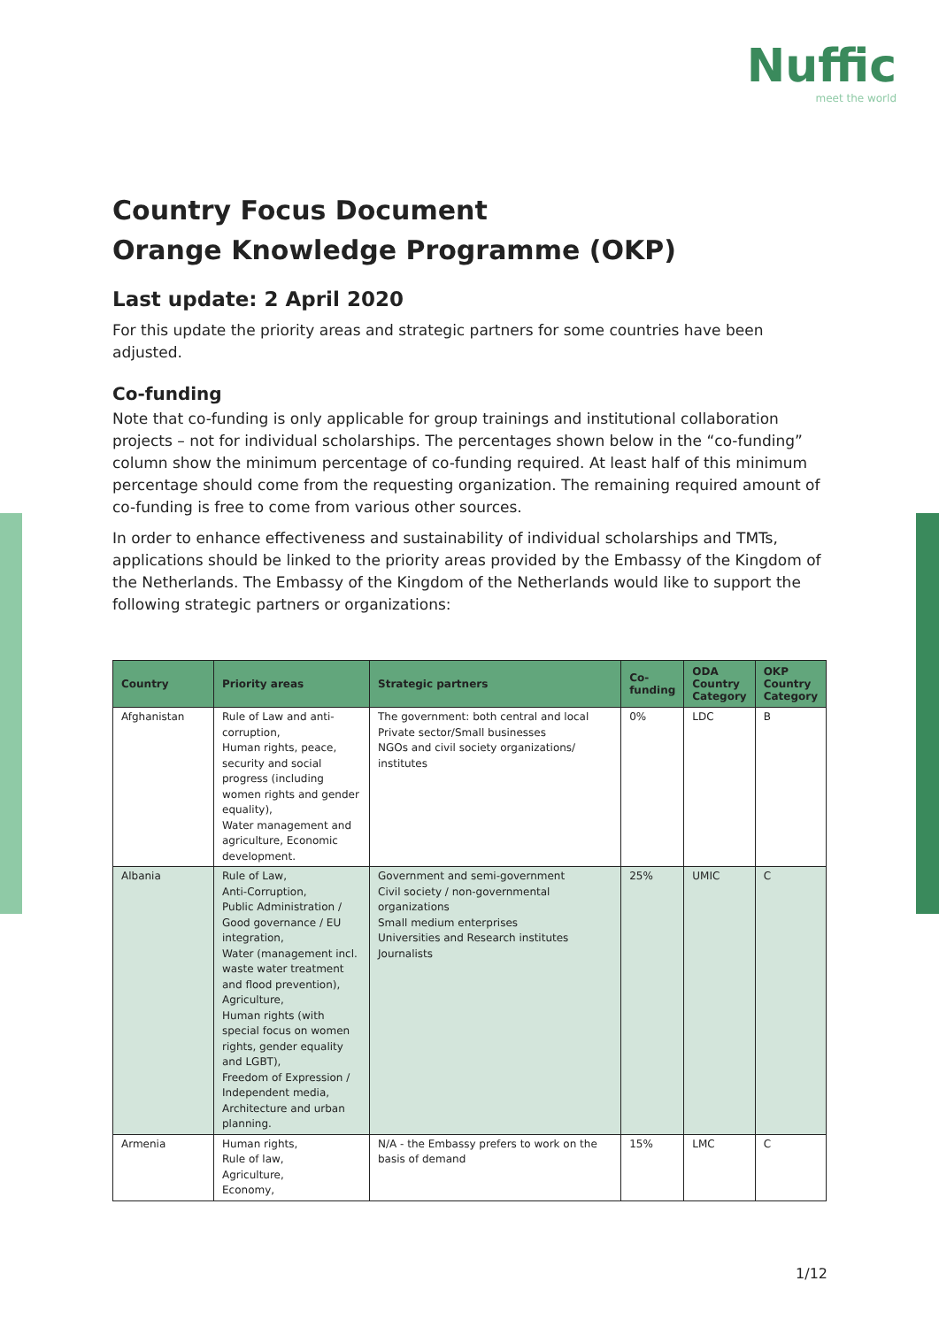Nuffic
meet the world
Country Focus Document
Orange Knowledge Programme (OKP)
Last update: 2 April 2020
For this update the priority areas and strategic partners for some countries have been adjusted.
Co-funding
Note that co-funding is only applicable for group trainings and institutional collaboration projects – not for individual scholarships. The percentages shown below in the “co-funding” column show the minimum percentage of co-funding required. At least half of this minimum percentage should come from the requesting organization. The remaining required amount of co-funding is free to come from various other sources.
In order to enhance effectiveness and sustainability of individual scholarships and TMTs, applications should be linked to the priority areas provided by the Embassy of the Kingdom of the Netherlands. The Embassy of the Kingdom of the Netherlands would like to support the following strategic partners or organizations:
| Country | Priority areas | Strategic partners | Co-funding | ODA Country Category | OKP Country Category |
| --- | --- | --- | --- | --- | --- |
| Afghanistan | Rule of Law and anti-corruption, Human rights, peace, security and social progress (including women rights and gender equality), Water management and agriculture, Economic development. | The government: both central and local Private sector/Small businesses NGOs and civil society organizations/ institutes | 0% | LDC | B |
| Albania | Rule of Law, Anti-Corruption, Public Administration / Good governance / EU integration, Water (management incl. waste water treatment and flood prevention), Agriculture, Human rights (with special focus on women rights, gender equality and LGBT), Freedom of Expression / Independent media, Architecture and urban planning. | Government and semi-government Civil society / non-governmental organizations Small medium enterprises Universities and Research institutes Journalists | 25% | UMIC | C |
| Armenia | Human rights, Rule of law, Agriculture, Economy, | N/A - the Embassy prefers to work on the basis of demand | 15% | LMC | C |
1/12